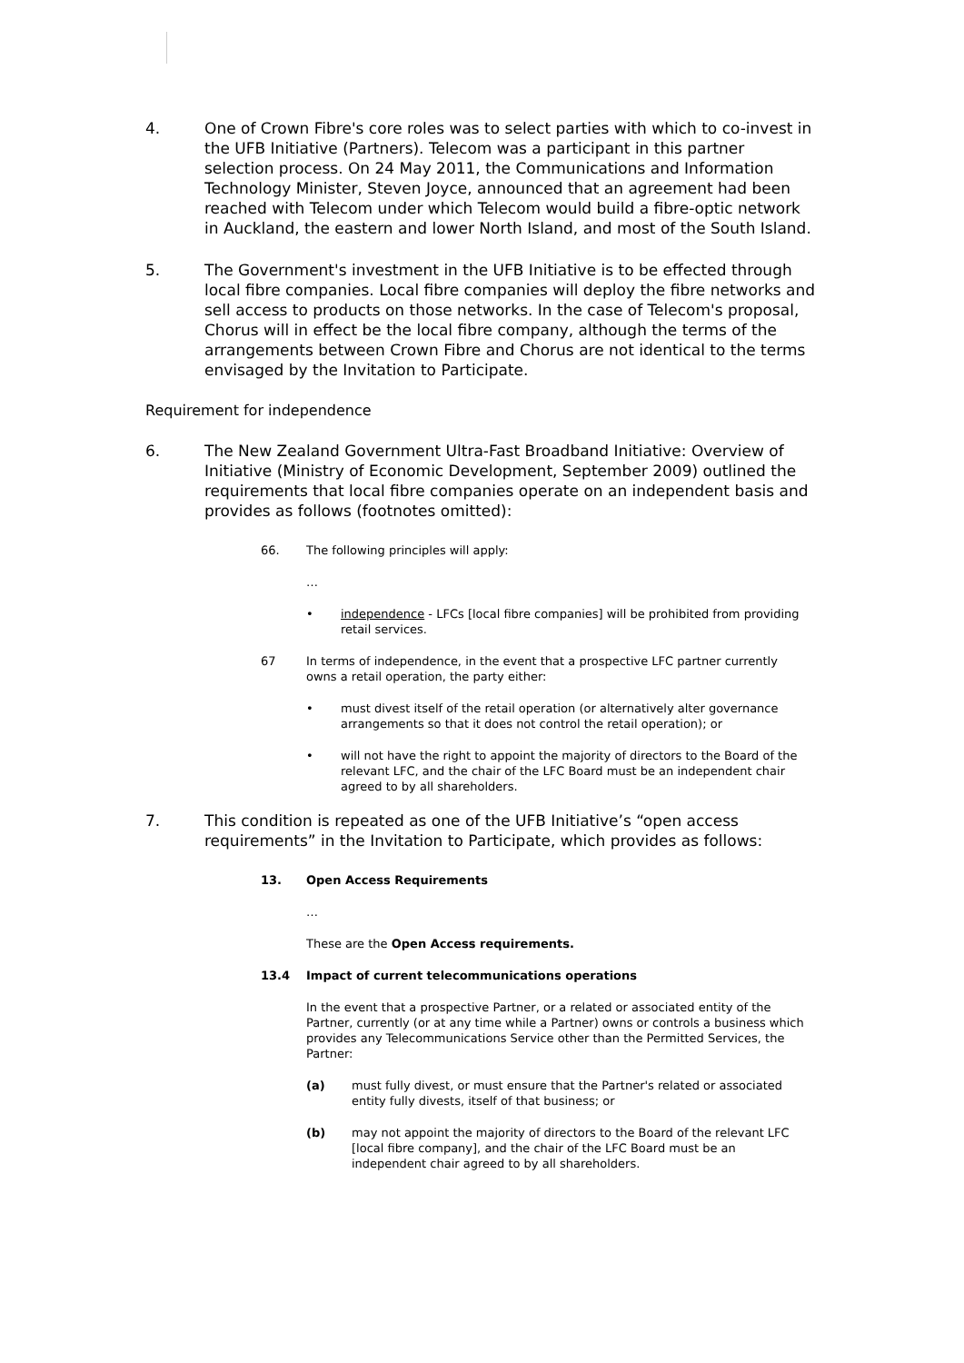4. One of Crown Fibre's core roles was to select parties with which to co-invest in the UFB Initiative (Partners). Telecom was a participant in this partner selection process. On 24 May 2011, the Communications and Information Technology Minister, Steven Joyce, announced that an agreement had been reached with Telecom under which Telecom would build a fibre-optic network in Auckland, the eastern and lower North Island, and most of the South Island.
5. The Government's investment in the UFB Initiative is to be effected through local fibre companies. Local fibre companies will deploy the fibre networks and sell access to products on those networks. In the case of Telecom's proposal, Chorus will in effect be the local fibre company, although the terms of the arrangements between Crown Fibre and Chorus are not identical to the terms envisaged by the Invitation to Participate.
Requirement for independence
6. The New Zealand Government Ultra-Fast Broadband Initiative: Overview of Initiative (Ministry of Economic Development, September 2009) outlined the requirements that local fibre companies operate on an independent basis and provides as follows (footnotes omitted):
66. The following principles will apply:
…
• independence - LFCs [local fibre companies] will be prohibited from providing retail services.
67 In terms of independence, in the event that a prospective LFC partner currently owns a retail operation, the party either:
• must divest itself of the retail operation (or alternatively alter governance arrangements so that it does not control the retail operation); or
• will not have the right to appoint the majority of directors to the Board of the relevant LFC, and the chair of the LFC Board must be an independent chair agreed to by all shareholders.
7. This condition is repeated as one of the UFB Initiative’s “open access requirements” in the Invitation to Participate, which provides as follows:
13. Open Access Requirements
…
These are the Open Access requirements.
13.4 Impact of current telecommunications operations
In the event that a prospective Partner, or a related or associated entity of the Partner, currently (or at any time while a Partner) owns or controls a business which provides any Telecommunications Service other than the Permitted Services, the Partner:
(a) must fully divest, or must ensure that the Partner's related or associated entity fully divests, itself of that business; or
(b) may not appoint the majority of directors to the Board of the relevant LFC [local fibre company], and the chair of the LFC Board must be an independent chair agreed to by all shareholders.